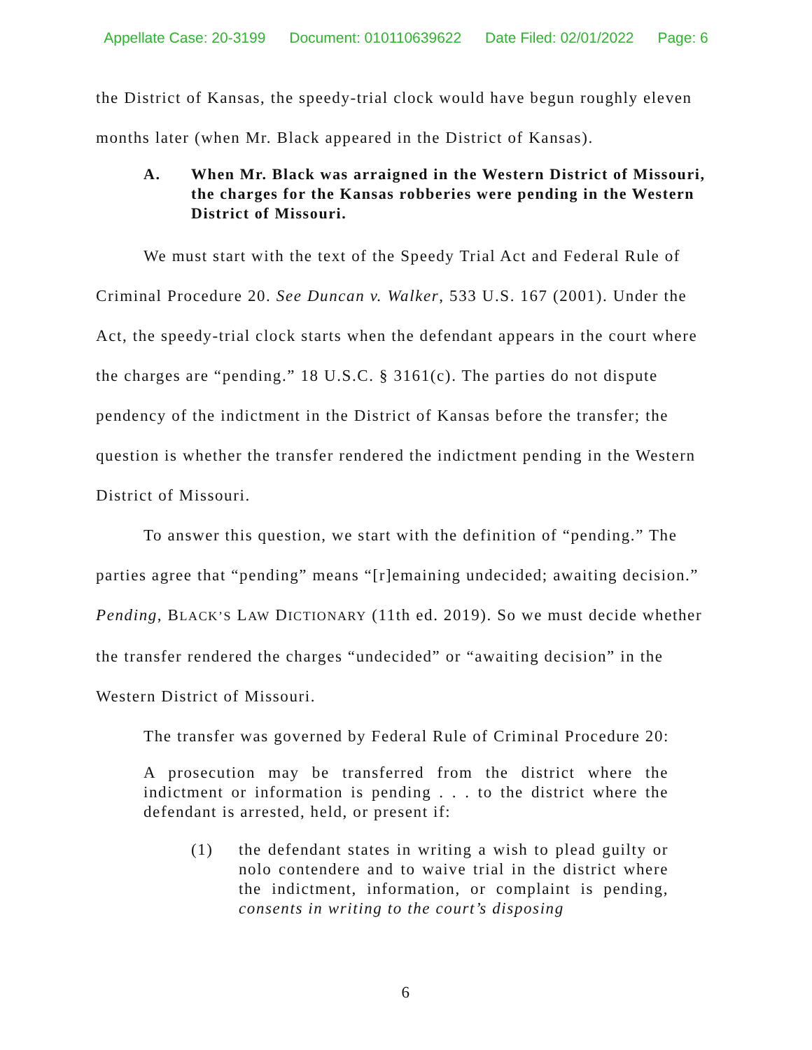Appellate Case: 20-3199 Document: 010110639622 Date Filed: 02/01/2022 Page: 6
the District of Kansas, the speedy-trial clock would have begun roughly eleven months later (when Mr. Black appeared in the District of Kansas).
A. When Mr. Black was arraigned in the Western District of Missouri, the charges for the Kansas robberies were pending in the Western District of Missouri.
We must start with the text of the Speedy Trial Act and Federal Rule of Criminal Procedure 20. See Duncan v. Walker, 533 U.S. 167 (2001). Under the Act, the speedy-trial clock starts when the defendant appears in the court where the charges are “pending.” 18 U.S.C. § 3161(c). The parties do not dispute pendency of the indictment in the District of Kansas before the transfer; the question is whether the transfer rendered the indictment pending in the Western District of Missouri.
To answer this question, we start with the definition of “pending.” The parties agree that “pending” means “[r]emaining undecided; awaiting decision.” Pending, BLACK’S LAW DICTIONARY (11th ed. 2019). So we must decide whether the transfer rendered the charges “undecided” or “awaiting decision” in the Western District of Missouri.
The transfer was governed by Federal Rule of Criminal Procedure 20:
A prosecution may be transferred from the district where the indictment or information is pending . . . to the district where the defendant is arrested, held, or present if:
(1) the defendant states in writing a wish to plead guilty or nolo contendere and to waive trial in the district where the indictment, information, or complaint is pending, consents in writing to the court’s disposing
6